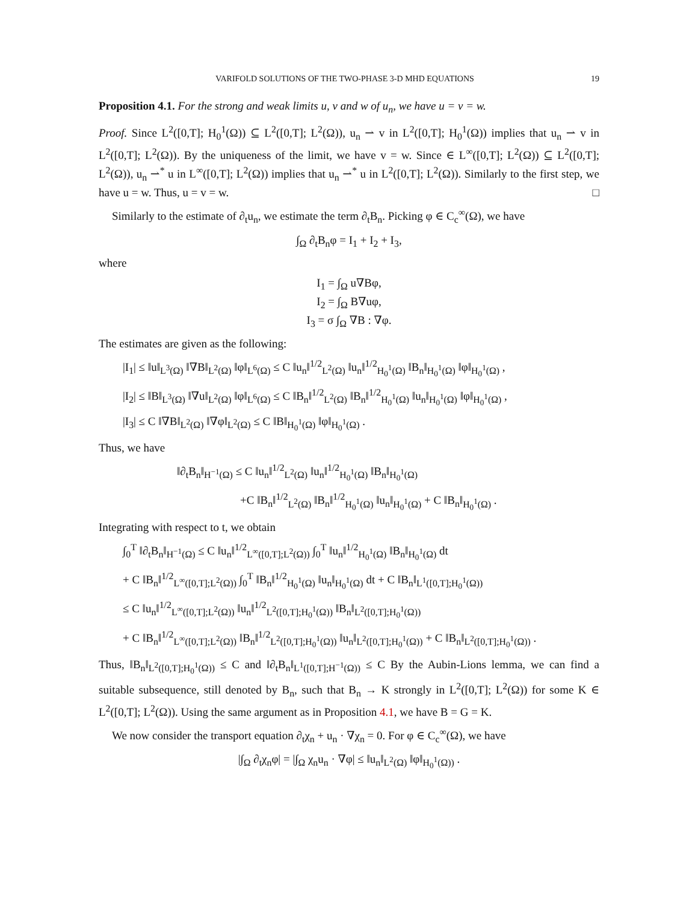VARIFOLD SOLUTIONS OF THE TWO-PHASE 3-D MHD EQUATIONS 19
Proposition 4.1. For the strong and weak limits u, v and w of u<sub>n</sub>, we have u = v = w.
Proof. Since L<sup>2</sup>([0,T]; H<sub>0</sub><sup>1</sup>(Ω)) ⊆ L<sup>2</sup>([0,T]; L<sup>2</sup>(Ω)), u<sub>n</sub> ⇀ v in L<sup>2</sup>([0,T]; H<sub>0</sub><sup>1</sup>(Ω)) implies that u<sub>n</sub> ⇀ v in L<sup>2</sup>([0,T]; L<sup>2</sup>(Ω)). By the uniqueness of the limit, we have v = w. Since ∈ L<sup>∞</sup>([0,T]; L<sup>2</sup>(Ω)) ⊆ L<sup>2</sup>([0,T]; L<sup>2</sup>(Ω)), u<sub>n</sub> ⇀<sup>*</sup> u in L<sup>∞</sup>([0,T]; L<sup>2</sup>(Ω)) implies that u<sub>n</sub> ⇀<sup>*</sup> u in L<sup>2</sup>([0,T]; L<sup>2</sup>(Ω)). Similarly to the first step, we have u = w. Thus, u = v = w. □
Similarly to the estimate of ∂<sub>t</sub>u<sub>n</sub>, we estimate the term ∂<sub>t</sub>B<sub>n</sub>. Picking φ ∈ C<sub>c</sub><sup>∞</sup>(Ω), we have
∫<sub>Ω</sub> ∂<sub>t</sub>B<sub>n</sub>φ = I<sub>1</sub> + I<sub>2</sub> + I<sub>3</sub>,
where
I<sub>1</sub> = ∫<sub>Ω</sub> u∇Bφ,
I<sub>2</sub> = ∫<sub>Ω</sub> B∇uφ,
I<sub>3</sub> = σ ∫<sub>Ω</sub> ∇B : ∇φ.
The estimates are given as the following:
|I<sub>1</sub>| ≤ ‖u‖<sub>L<sup>3</sup>(Ω)</sub> ‖∇B‖<sub>L<sup>2</sup>(Ω)</sub> ‖φ‖<sub>L<sup>6</sup>(Ω)</sub> ≤ C ‖u<sub>n</sub>‖<sup>1/2</sup><sub>L<sup>2</sup>(Ω)</sub> ‖u<sub>n</sub>‖<sup>1/2</sup><sub>H<sub>0</sub><sup>1</sup>(Ω)</sub> ‖B<sub>n</sub>‖<sub>H<sub>0</sub><sup>1</sup>(Ω)</sub> ‖φ‖<sub>H<sub>0</sub><sup>1</sup>(Ω)</sub> ,
|I<sub>2</sub>| ≤ ‖B‖<sub>L<sup>3</sup>(Ω)</sub> ‖∇u‖<sub>L<sup>2</sup>(Ω)</sub> ‖φ‖<sub>L<sup>6</sup>(Ω)</sub> ≤ C ‖B<sub>n</sub>‖<sup>1/2</sup><sub>L<sup>2</sup>(Ω)</sub> ‖B<sub>n</sub>‖<sup>1/2</sup><sub>H<sub>0</sub><sup>1</sup>(Ω)</sub> ‖u<sub>n</sub>‖<sub>H<sub>0</sub><sup>1</sup>(Ω)</sub> ‖φ‖<sub>H<sub>0</sub><sup>1</sup>(Ω)</sub> ,
|I<sub>3</sub>| ≤ C ‖∇B‖<sub>L<sup>2</sup>(Ω)</sub> ‖∇φ‖<sub>L<sup>2</sup>(Ω)</sub> ≤ C ‖B‖<sub>H<sub>0</sub><sup>1</sup>(Ω)</sub> ‖φ‖<sub>H<sub>0</sub><sup>1</sup>(Ω)</sub> .
Thus, we have
‖∂<sub>t</sub>B<sub>n</sub>‖<sub>H<sup>−1</sup>(Ω)</sub> ≤ C ‖u<sub>n</sub>‖<sup>1/2</sup><sub>L<sup>2</sup>(Ω)</sub> ‖u<sub>n</sub>‖<sup>1/2</sup><sub>H<sub>0</sub><sup>1</sup>(Ω)</sub> ‖B<sub>n</sub>‖<sub>H<sub>0</sub><sup>1</sup>(Ω)</sub>
+C ‖B<sub>n</sub>‖<sup>1/2</sup><sub>L<sup>2</sup>(Ω)</sub> ‖B<sub>n</sub>‖<sup>1/2</sup><sub>H<sub>0</sub><sup>1</sup>(Ω)</sub> ‖u<sub>n</sub>‖<sub>H<sub>0</sub><sup>1</sup>(Ω)</sub> + C ‖B<sub>n</sub>‖<sub>H<sub>0</sub><sup>1</sup>(Ω)</sub> .
Integrating with respect to t, we obtain
∫<sub>0</sub><sup>T</sup> ‖∂<sub>t</sub>B<sub>n</sub>‖<sub>H<sup>−1</sup>(Ω)</sub> ≤ C ‖u<sub>n</sub>‖<sup>1/2</sup><sub>L<sup>∞</sup>([0,T];L<sup>2</sup>(Ω))</sub> ∫<sub>0</sub><sup>T</sup> ‖u<sub>n</sub>‖<sup>1/2</sup><sub>H<sub>0</sub><sup>1</sup>(Ω)</sub> ‖B<sub>n</sub>‖<sub>H<sub>0</sub><sup>1</sup>(Ω)</sub> dt
+ C ‖B<sub>n</sub>‖<sup>1/2</sup><sub>L<sup>∞</sup>([0,T];L<sup>2</sup>(Ω))</sub> ∫<sub>0</sub><sup>T</sup> ‖B<sub>n</sub>‖<sup>1/2</sup><sub>H<sub>0</sub><sup>1</sup>(Ω)</sub> ‖u<sub>n</sub>‖<sub>H<sub>0</sub><sup>1</sup>(Ω)</sub> dt + C ‖B<sub>n</sub>‖<sub>L<sup>1</sup>([0,T];H<sub>0</sub><sup>1</sup>(Ω))</sub>
≤ C ‖u<sub>n</sub>‖<sup>1/2</sup><sub>L<sup>∞</sup>([0,T];L<sup>2</sup>(Ω))</sub> ‖u<sub>n</sub>‖<sup>1/2</sup><sub>L<sup>2</sup>([0,T];H<sub>0</sub><sup>1</sup>(Ω))</sub> ‖B<sub>n</sub>‖<sub>L<sup>2</sup>([0,T];H<sub>0</sub><sup>1</sup>(Ω))</sub>
+ C ‖B<sub>n</sub>‖<sup>1/2</sup><sub>L<sup>∞</sup>([0,T];L<sup>2</sup>(Ω))</sub> ‖B<sub>n</sub>‖<sup>1/2</sup><sub>L<sup>2</sup>([0,T];H<sub>0</sub><sup>1</sup>(Ω))</sub> ‖u<sub>n</sub>‖<sub>L<sup>2</sup>([0,T];H<sub>0</sub><sup>1</sup>(Ω))</sub> + C ‖B<sub>n</sub>‖<sub>L<sup>2</sup>([0,T];H<sub>0</sub><sup>1</sup>(Ω))</sub> .
Thus, ‖B<sub>n</sub>‖<sub>L<sup>2</sup>([0,T];H<sub>0</sub><sup>1</sup>(Ω))</sub> ≤ C and ‖∂<sub>t</sub>B<sub>n</sub>‖<sub>L<sup>1</sup>([0,T];H<sup>−1</sup>(Ω))</sub> ≤ C By the Aubin-Lions lemma, we can find a suitable subsequence, still denoted by B<sub>n</sub>, such that B<sub>n</sub> → K strongly in L<sup>2</sup>([0,T]; L<sup>2</sup>(Ω)) for some K ∈ L<sup>2</sup>([0,T]; L<sup>2</sup>(Ω)). Using the same argument as in Proposition 4.1, we have B = G = K.
We now consider the transport equation ∂<sub>t</sub>χ<sub>n</sub> + u<sub>n</sub> · ∇χ<sub>n</sub> = 0. For φ ∈ C<sub>c</sub><sup>∞</sup>(Ω), we have
|∫<sub>Ω</sub> ∂<sub>t</sub>χ<sub>n</sub>φ| = |∫<sub>Ω</sub> χ<sub>n</sub>u<sub>n</sub> · ∇φ| ≤ ‖u<sub>n</sub>‖<sub>L<sup>2</sup>(Ω)</sub> ‖φ‖<sub>H<sub>0</sub><sup>1</sup>(Ω))</sub> .